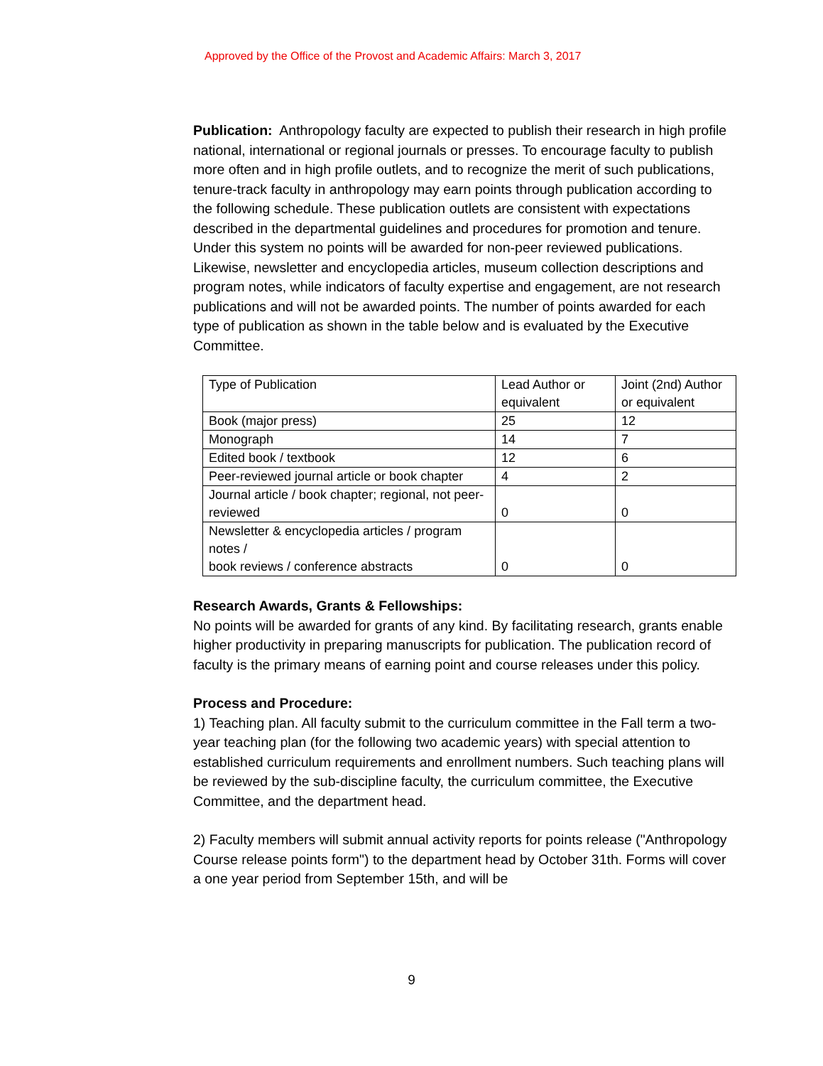Approved by the Office of the Provost and Academic Affairs: March 3, 2017
Publication: Anthropology faculty are expected to publish their research in high profile national, international or regional journals or presses. To encourage faculty to publish more often and in high profile outlets, and to recognize the merit of such publications, tenure-track faculty in anthropology may earn points through publication according to the following schedule. These publication outlets are consistent with expectations described in the departmental guidelines and procedures for promotion and tenure. Under this system no points will be awarded for non-peer reviewed publications. Likewise, newsletter and encyclopedia articles, museum collection descriptions and program notes, while indicators of faculty expertise and engagement, are not research publications and will not be awarded points. The number of points awarded for each type of publication as shown in the table below and is evaluated by the Executive Committee.
| Type of Publication | Lead Author or equivalent | Joint (2nd) Author or equivalent |
| Book (major press) | 25 | 12 |
| Monograph | 14 | 7 |
| Edited book / textbook | 12 | 6 |
| Peer-reviewed journal article or book chapter | 4 | 2 |
| Journal article / book chapter; regional, not peer-reviewed | 0 | 0 |
| Newsletter & encyclopedia articles / program notes / book reviews / conference abstracts | 0 | 0 |
Research Awards, Grants & Fellowships:
No points will be awarded for grants of any kind. By facilitating research, grants enable higher productivity in preparing manuscripts for publication. The publication record of faculty is the primary means of earning point and course releases under this policy.
Process and Procedure:
1) Teaching plan. All faculty submit to the curriculum committee in the Fall term a two-year teaching plan (for the following two academic years) with special attention to established curriculum requirements and enrollment numbers. Such teaching plans will be reviewed by the sub-discipline faculty, the curriculum committee, the Executive Committee, and the department head.
2) Faculty members will submit annual activity reports for points release ("Anthropology Course release points form") to the department head by October 31th. Forms will cover a one year period from September 15th, and will be
9